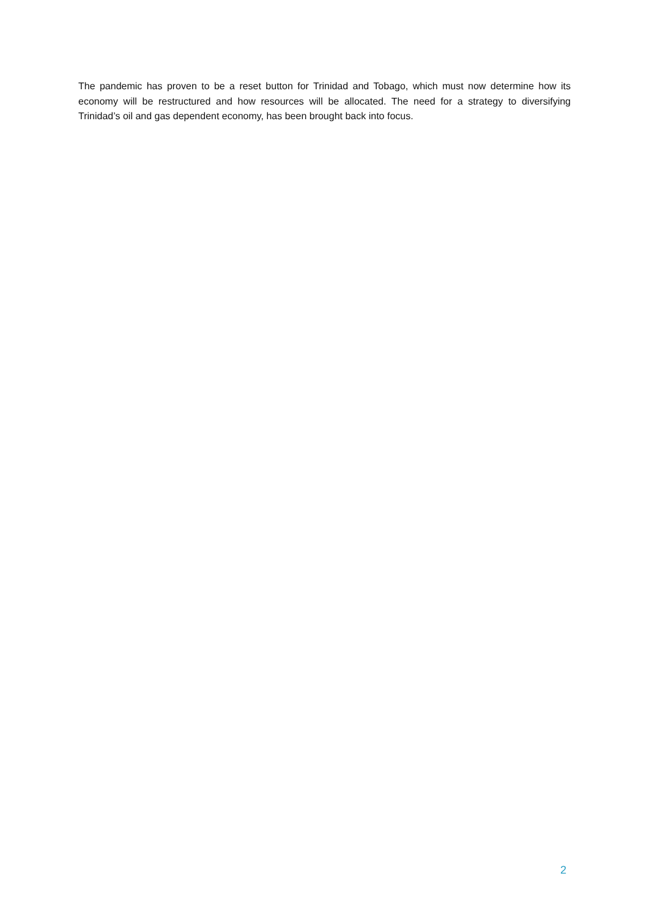The pandemic has proven to be a reset button for Trinidad and Tobago, which must now determine how its economy will be restructured and how resources will be allocated. The need for a strategy to diversifying Trinidad’s oil and gas dependent economy, has been brought back into focus.
2